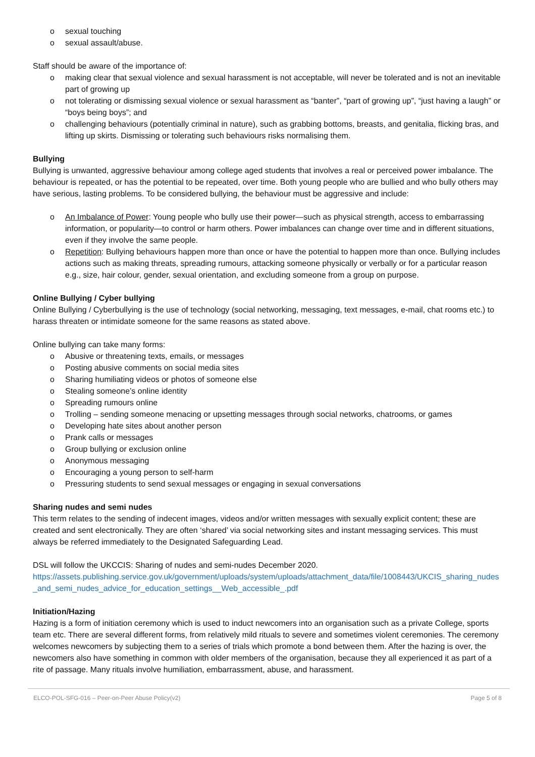o sexual touching
o sexual assault/abuse.
Staff should be aware of the importance of:
o making clear that sexual violence and sexual harassment is not acceptable, will never be tolerated and is not an inevitable part of growing up
o not tolerating or dismissing sexual violence or sexual harassment as “banter”, “part of growing up”, “just having a laugh” or “boys being boys”; and
o challenging behaviours (potentially criminal in nature), such as grabbing bottoms, breasts, and genitalia, flicking bras, and lifting up skirts. Dismissing or tolerating such behaviours risks normalising them.
Bullying
Bullying is unwanted, aggressive behaviour among college aged students that involves a real or perceived power imbalance. The behaviour is repeated, or has the potential to be repeated, over time. Both young people who are bullied and who bully others may have serious, lasting problems. To be considered bullying, the behaviour must be aggressive and include:
o An Imbalance of Power: Young people who bully use their power—such as physical strength, access to embarrassing information, or popularity—to control or harm others. Power imbalances can change over time and in different situations, even if they involve the same people.
o Repetition: Bullying behaviours happen more than once or have the potential to happen more than once. Bullying includes actions such as making threats, spreading rumours, attacking someone physically or verbally or for a particular reason e.g., size, hair colour, gender, sexual orientation, and excluding someone from a group on purpose.
Online Bullying / Cyber bullying
Online Bullying / Cyberbullying is the use of technology (social networking, messaging, text messages, e-mail, chat rooms etc.) to harass threaten or intimidate someone for the same reasons as stated above.
Online bullying can take many forms:
o Abusive or threatening texts, emails, or messages
o Posting abusive comments on social media sites
o Sharing humiliating videos or photos of someone else
o Stealing someone’s online identity
o Spreading rumours online
o Trolling – sending someone menacing or upsetting messages through social networks, chatrooms, or games
o Developing hate sites about another person
o Prank calls or messages
o Group bullying or exclusion online
o Anonymous messaging
o Encouraging a young person to self-harm
o Pressuring students to send sexual messages or engaging in sexual conversations
Sharing nudes and semi nudes
This term relates to the sending of indecent images, videos and/or written messages with sexually explicit content; these are created and sent electronically. They are often ‘shared’ via social networking sites and instant messaging services. This must always be referred immediately to the Designated Safeguarding Lead.
DSL will follow the UKCCIS: Sharing of nudes and semi-nudes December 2020.
https://assets.publishing.service.gov.uk/government/uploads/system/uploads/attachment_data/file/1008443/UKCIS_sharing_nudes_and_semi_nudes_advice_for_education_settings__Web_accessible_.pdf
Initiation/Hazing
Hazing is a form of initiation ceremony which is used to induct newcomers into an organisation such as a private College, sports team etc. There are several different forms, from relatively mild rituals to severe and sometimes violent ceremonies. The ceremony welcomes newcomers by subjecting them to a series of trials which promote a bond between them. After the hazing is over, the newcomers also have something in common with older members of the organisation, because they all experienced it as part of a rite of passage. Many rituals involve humiliation, embarrassment, abuse, and harassment.
ELCO-POL-SFG-016 – Peer-on-Peer Abuse Policy(v2) Page 5 of 8